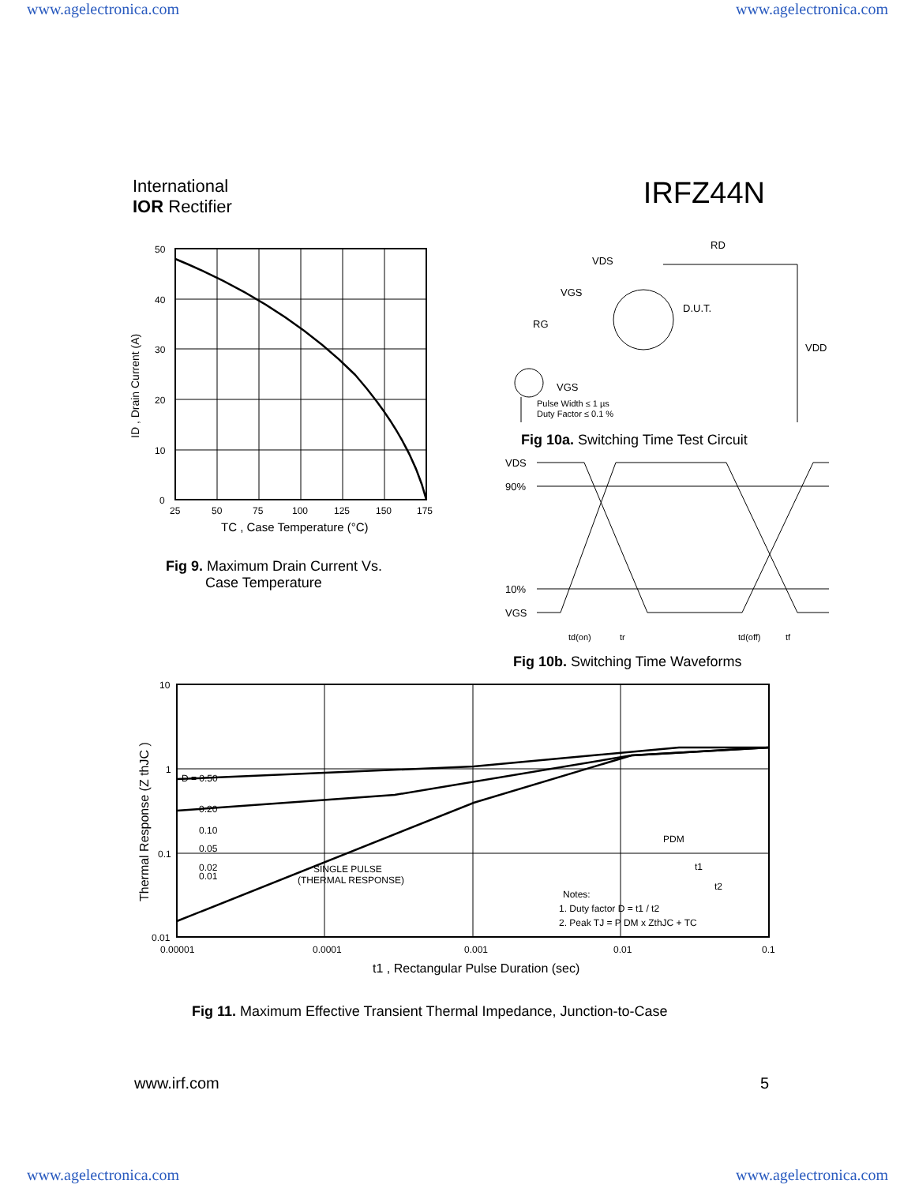www.agelectronica.com www.agelectronica.com
International
IOR Rectifier
IRFZ44N
50
40
30
20
10
0
25
50
75
100
125
150
175
TC , Case Temperature (°C)
ID , Drain Current (A)
Fig 9. Maximum Drain Current Vs.
Case Temperature
VDS
RD
VGS
D.U.T.
RG
VDD
VGS
Pulse Width ≤ 1 µs
Duty Factor ≤ 0.1 %
Fig 10a. Switching Time Test Circuit
VDS
90%
10%
VGS
td(on)
tr
td(off)
tf
Fig 10b. Switching Time Waveforms
D = 0.50
0.20
0.10
0.05
0.02
0.01
SINGLE PULSE
(THERMAL RESPONSE)
PDM
t1
t2
Notes:
1. Duty factor D = t1 / t2
2. Peak TJ = P DM x ZthJC + TC
10
1
0.1
0.01
0.00001
0.0001
0.001
0.01
0.1
t1 , Rectangular Pulse Duration (sec)
Thermal Response (Z thJC )
Fig 11. Maximum Effective Transient Thermal Impedance, Junction-to-Case
www.irf.com 5
www.agelectronica.com www.agelectronica.com